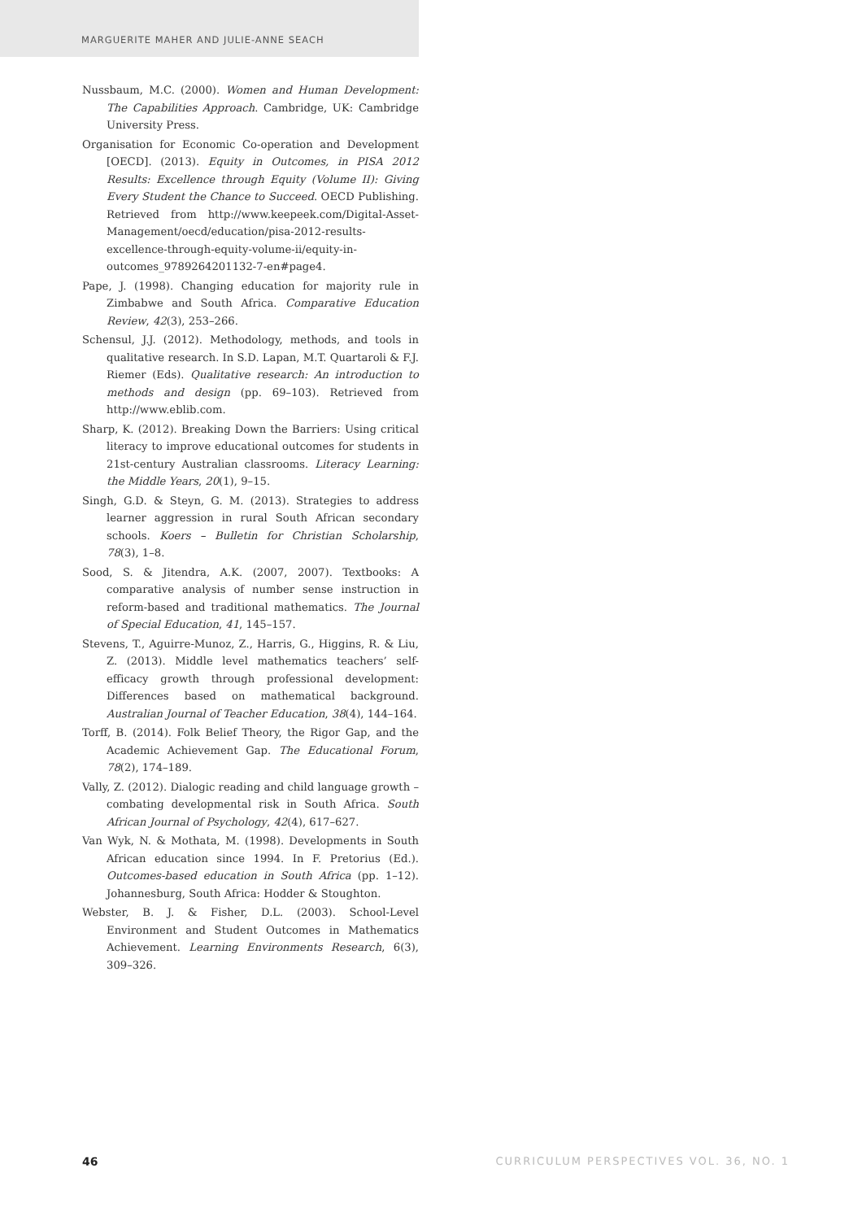MARGUERITE MAHER AND JULIE-ANNE SEACH
Nussbaum, M.C. (2000). Women and Human Development: The Capabilities Approach. Cambridge, UK: Cambridge University Press.
Organisation for Economic Co-operation and Development [OECD]. (2013). Equity in Outcomes, in PISA 2012 Results: Excellence through Equity (Volume II): Giving Every Student the Chance to Succeed. OECD Publishing. Retrieved from http://www.keepeek.com/Digital-Asset-Management/oecd/education/pisa-2012-results-excellence-through-equity-volume-ii/equity-in-outcomes_9789264201132-7-en#page4.
Pape, J. (1998). Changing education for majority rule in Zimbabwe and South Africa. Comparative Education Review, 42(3), 253–266.
Schensul, J.J. (2012). Methodology, methods, and tools in qualitative research. In S.D. Lapan, M.T. Quartaroli & F.J. Riemer (Eds). Qualitative research: An introduction to methods and design (pp. 69–103). Retrieved from http://www.eblib.com.
Sharp, K. (2012). Breaking Down the Barriers: Using critical literacy to improve educational outcomes for students in 21st-century Australian classrooms. Literacy Learning: the Middle Years, 20(1), 9–15.
Singh, G.D. & Steyn, G. M. (2013). Strategies to address learner aggression in rural South African secondary schools. Koers – Bulletin for Christian Scholarship, 78(3), 1–8.
Sood, S. & Jitendra, A.K. (2007, 2007). Textbooks: A comparative analysis of number sense instruction in reform-based and traditional mathematics. The Journal of Special Education, 41, 145–157.
Stevens, T., Aguirre-Munoz, Z., Harris, G., Higgins, R. & Liu, Z. (2013). Middle level mathematics teachers’ self-efficacy growth through professional development: Differences based on mathematical background. Australian Journal of Teacher Education, 38(4), 144–164.
Torff, B. (2014). Folk Belief Theory, the Rigor Gap, and the Academic Achievement Gap. The Educational Forum, 78(2), 174–189.
Vally, Z. (2012). Dialogic reading and child language growth – combating developmental risk in South Africa. South African Journal of Psychology, 42(4), 617–627.
Van Wyk, N. & Mothata, M. (1998). Developments in South African education since 1994. In F. Pretorius (Ed.). Outcomes-based education in South Africa (pp. 1–12). Johannesburg, South Africa: Hodder & Stoughton.
Webster, B. J. & Fisher, D.L. (2003). School-Level Environment and Student Outcomes in Mathematics Achievement. Learning Environments Research, 6(3), 309–326.
46 CURRICULUM PERSPECTIVES VOL. 36, NO. 1